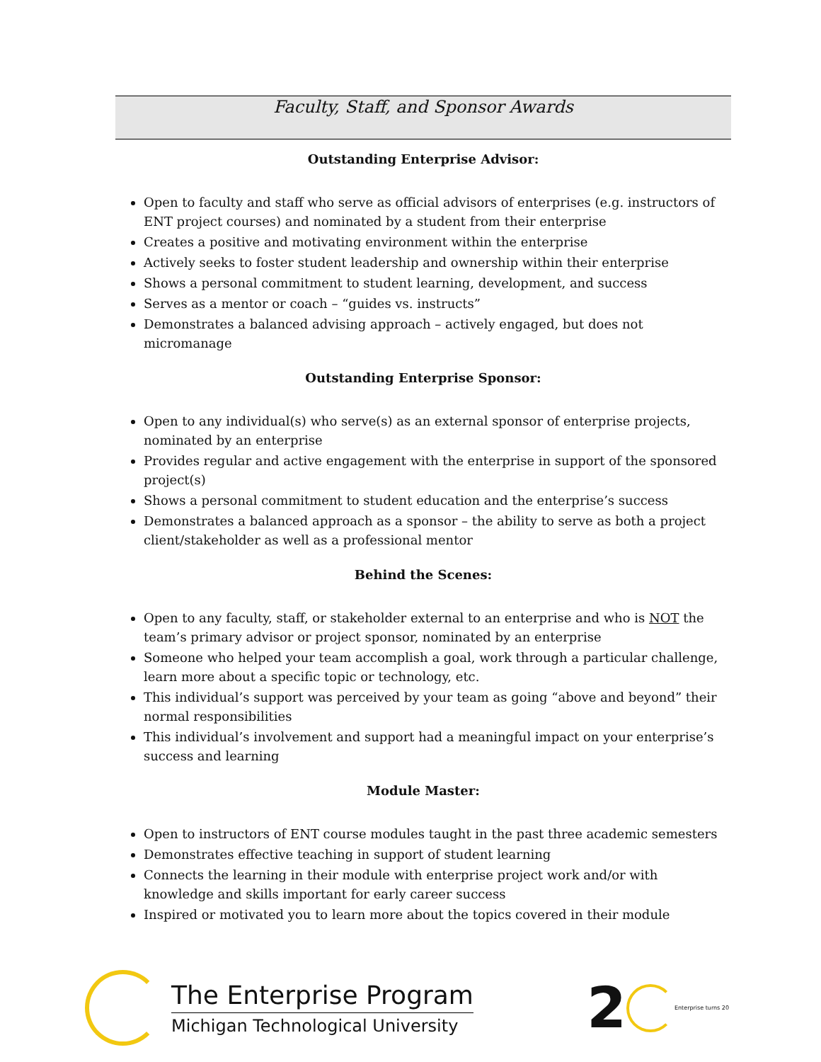Faculty, Staff, and Sponsor Awards
Outstanding Enterprise Advisor:
Open to faculty and staff who serve as official advisors of enterprises (e.g. instructors of ENT project courses) and nominated by a student from their enterprise
Creates a positive and motivating environment within the enterprise
Actively seeks to foster student leadership and ownership within their enterprise
Shows a personal commitment to student learning, development, and success
Serves as a mentor or coach – “guides vs. instructs”
Demonstrates a balanced advising approach – actively engaged, but does not micromanage
Outstanding Enterprise Sponsor:
Open to any individual(s) who serve(s) as an external sponsor of enterprise projects, nominated by an enterprise
Provides regular and active engagement with the enterprise in support of the sponsored project(s)
Shows a personal commitment to student education and the enterprise’s success
Demonstrates a balanced approach as a sponsor – the ability to serve as both a project client/stakeholder as well as a professional mentor
Behind the Scenes:
Open to any faculty, staff, or stakeholder external to an enterprise and who is NOT the team’s primary advisor or project sponsor, nominated by an enterprise
Someone who helped your team accomplish a goal, work through a particular challenge, learn more about a specific topic or technology, etc.
This individual’s support was perceived by your team as going “above and beyond” their normal responsibilities
This individual’s involvement and support had a meaningful impact on your enterprise’s success and learning
Module Master:
Open to instructors of ENT course modules taught in the past three academic semesters
Demonstrates effective teaching in support of student learning
Connects the learning in their module with enterprise project work and/or with knowledge and skills important for early career success
Inspired or motivated you to learn more about the topics covered in their module
The Enterprise Program
Michigan Technological University
2 Enterprise turns 20